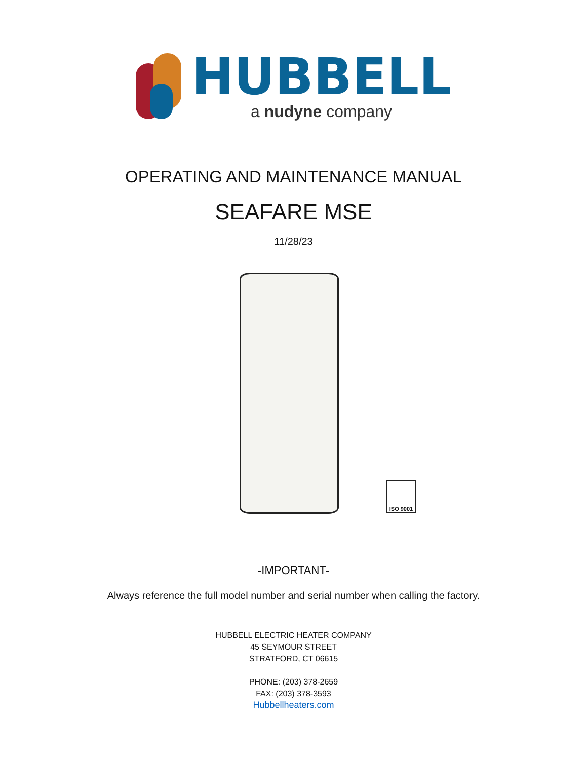HUBBELL
a nudyne company
OPERATING AND MAINTENANCE MANUAL
SEAFARE MSE
11/28/23
ISO 9001
-IMPORTANT-
Always reference the full model number and serial number when calling the factory.
HUBBELL ELECTRIC HEATER COMPANY
45 SEYMOUR STREET
STRATFORD, CT 06615
PHONE: (203) 378-2659
FAX: (203) 378-3593
Hubbellheaters.com